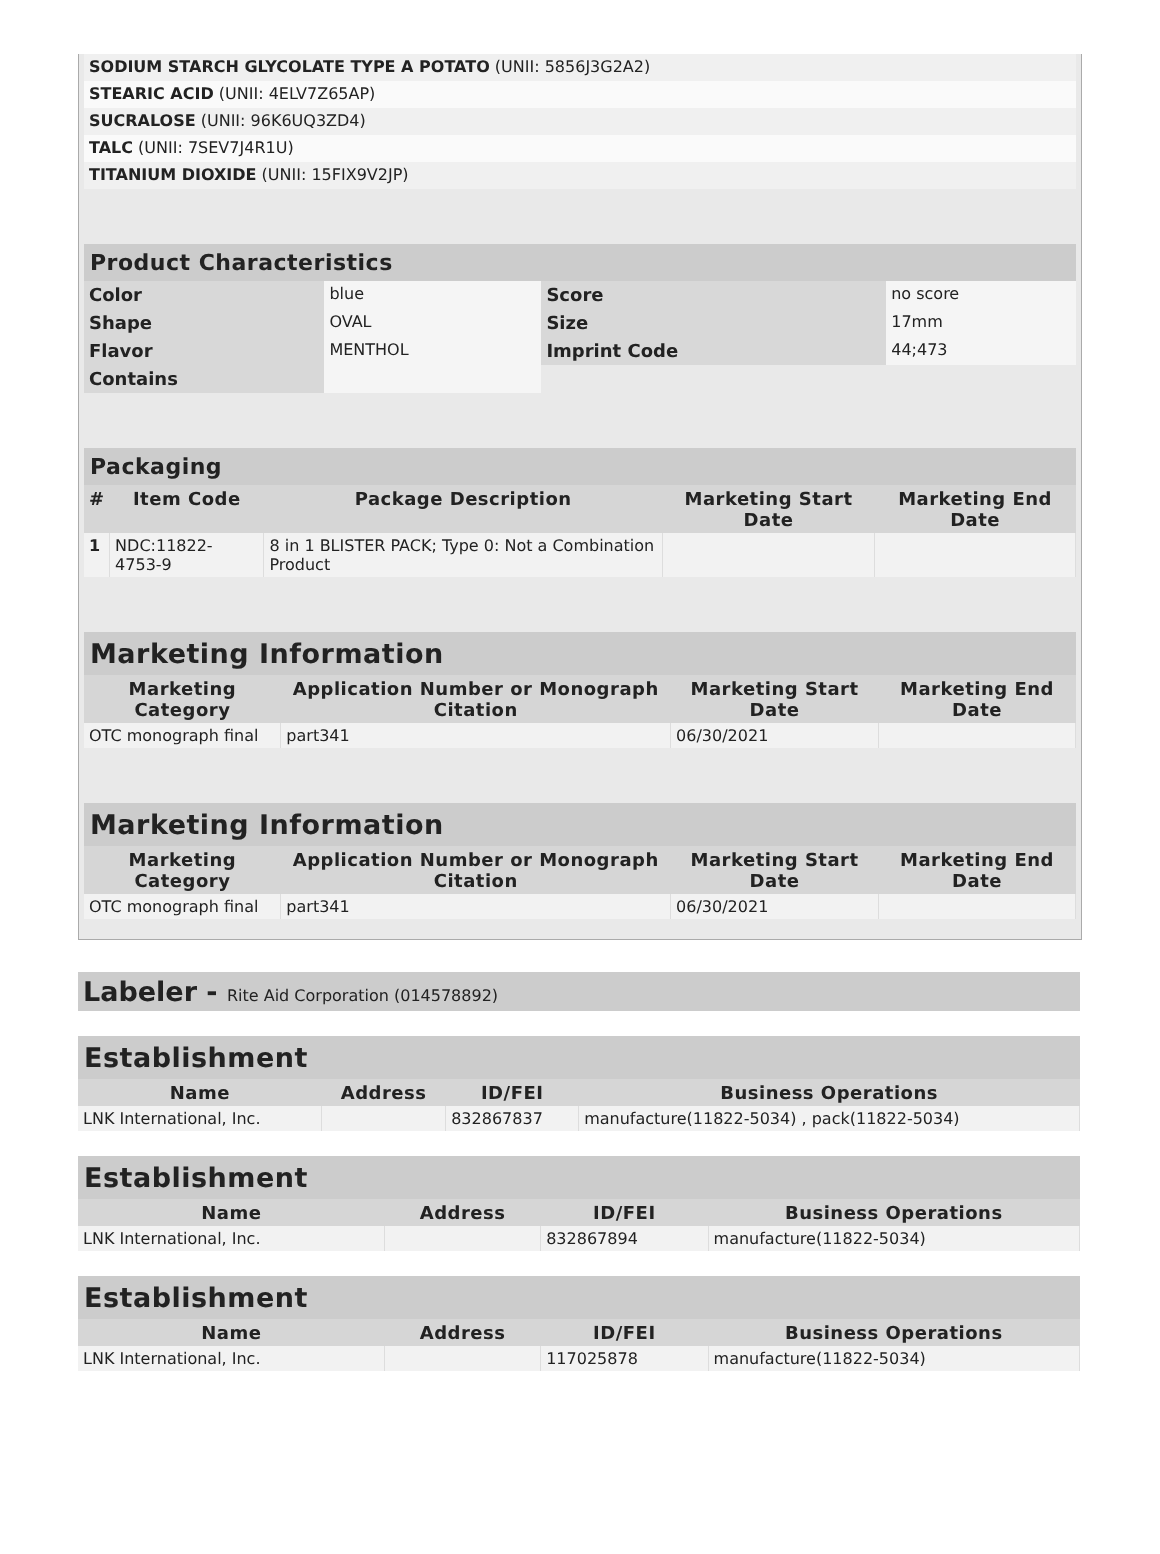| SODIUM STARCH GLYCOLATE TYPE A POTATO (UNII: 5856J3G2A2) | |
| STEARIC ACID (UNII: 4ELV7Z65AP) | |
| SUCRALOSE (UNII: 96K6UQ3ZD4) | |
| TALC (UNII: 7SEV7J4R1U) | |
| TITANIUM DIOXIDE (UNII: 15FIX9V2JP) | |
| Product Characteristics | | | |
| --- | --- | --- | --- |
| Color | blue | Score | no score |
| Shape | OVAL | Size | 17mm |
| Flavor | MENTHOL | Imprint Code | 44;473 |
| Contains | | | |
| Packaging | | | | |
| --- | --- | --- | --- | --- |
| # | Item Code | Package Description | Marketing Start Date | Marketing End Date |
| 1 | NDC:11822-4753-9 | 8 in 1 BLISTER PACK; Type 0: Not a Combination Product | | |
| Marketing Information | | | |
| --- | --- | --- | --- |
| Marketing Category | Application Number or Monograph Citation | Marketing Start Date | Marketing End Date |
| OTC monograph final | part341 | 06/30/2021 | |
| Marketing Information | | | |
| --- | --- | --- | --- |
| Marketing Category | Application Number or Monograph Citation | Marketing Start Date | Marketing End Date |
| OTC monograph final | part341 | 06/30/2021 | |
Labeler - Rite Aid Corporation (014578892)
| Establishment | | | |
| --- | --- | --- | --- |
| Name | Address | ID/FEI | Business Operations |
| LNK International, Inc. | | 832867837 | manufacture(11822-5034) , pack(11822-5034) |
| Establishment | | | |
| --- | --- | --- | --- |
| Name | Address | ID/FEI | Business Operations |
| LNK International, Inc. | | 832867894 | manufacture(11822-5034) |
| Establishment | | | |
| --- | --- | --- | --- |
| Name | Address | ID/FEI | Business Operations |
| LNK International, Inc. | | 117025878 | manufacture(11822-5034) |